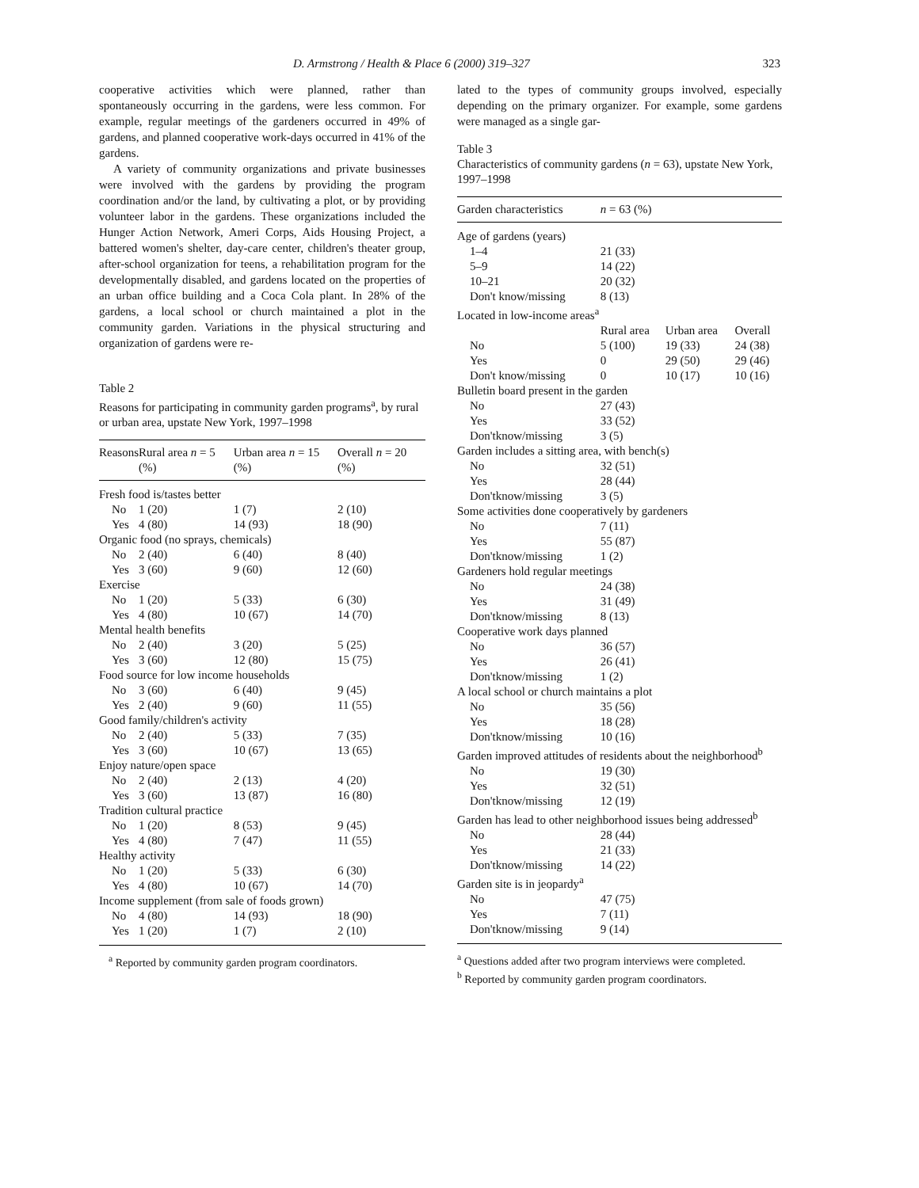D. Armstrong / Health & Place 6 (2000) 319–327 323
cooperative activities which were planned, rather than spontaneously occurring in the gardens, were less common. For example, regular meetings of the gardeners occurred in 49% of gardens, and planned cooperative work-days occurred in 41% of the gardens.
A variety of community organizations and private businesses were involved with the gardens by providing the program coordination and/or the land, by cultivating a plot, or by providing volunteer labor in the gardens. These organizations included the Hunger Action Network, Ameri Corps, Aids Housing Project, a battered women's shelter, day-care center, children's theater group, after-school organization for teens, a rehabilitation program for the developmentally disabled, and gardens located on the properties of an urban office building and a Coca Cola plant. In 28% of the gardens, a local school or church maintained a plot in the community garden. Variations in the physical structuring and organization of gardens were re-
Table 2
Reasons for participating in community garden programs<sup>a</sup>, by rural or urban area, upstate New York, 1997–1998
| Reasons | Rural area n = 5 (%) | Urban area n = 15 (%) | Overall n = 20 (%) |
| --- | --- | --- | --- |
| Fresh food is/tastes better | | | |
| No | 1 (20) | 1 (7) | 2 (10) |
| Yes | 4 (80) | 14 (93) | 18 (90) |
| Organic food (no sprays, chemicals) | | | |
| No | 2 (40) | 6 (40) | 8 (40) |
| Yes | 3 (60) | 9 (60) | 12 (60) |
| Exercise | | | |
| No | 1 (20) | 5 (33) | 6 (30) |
| Yes | 4 (80) | 10 (67) | 14 (70) |
| Mental health benefits | | | |
| No | 2 (40) | 3 (20) | 5 (25) |
| Yes | 3 (60) | 12 (80) | 15 (75) |
| Food source for low income households | | | |
| No | 3 (60) | 6 (40) | 9 (45) |
| Yes | 2 (40) | 9 (60) | 11 (55) |
| Good family/children's activity | | | |
| No | 2 (40) | 5 (33) | 7 (35) |
| Yes | 3 (60) | 10 (67) | 13 (65) |
| Enjoy nature/open space | | | |
| No | 2 (40) | 2 (13) | 4 (20) |
| Yes | 3 (60) | 13 (87) | 16 (80) |
| Tradition cultural practice | | | |
| No | 1 (20) | 8 (53) | 9 (45) |
| Yes | 4 (80) | 7 (47) | 11 (55) |
| Healthy activity | | | |
| No | 1 (20) | 5 (33) | 6 (30) |
| Yes | 4 (80) | 10 (67) | 14 (70) |
| Income supplement (from sale of foods grown) | | | |
| No | 4 (80) | 14 (93) | 18 (90) |
| Yes | 1 (20) | 1 (7) | 2 (10) |
<sup>a</sup> Reported by community garden program coordinators.
lated to the types of community groups involved, especially depending on the primary organizer. For example, some gardens were managed as a single gar-
Table 3
Characteristics of community gardens (n = 63), upstate New York, 1997–1998
| Garden characteristics | n = 63 (%) | | |
| --- | --- | --- | --- |
| Age of gardens (years) | | | |
| 1–4 | 21 (33) | | |
| 5–9 | 14 (22) | | |
| 10–21 | 20 (32) | | |
| Don't know/missing | 8 (13) | | |
| Located in low-income areas<sup>a</sup> | | | |
| | Rural area | Urban area | Overall |
| No | 5 (100) | 19 (33) | 24 (38) |
| Yes | 0 | 29 (50) | 29 (46) |
| Don't know/missing | 0 | 10 (17) | 10 (16) |
| Bulletin board present in the garden | | | |
| No | 27 (43) | | |
| Yes | 33 (52) | | |
| Don'tknow/missing | 3 (5) | | |
| Garden includes a sitting area, with bench(s) | | | |
| No | 32 (51) | | |
| Yes | 28 (44) | | |
| Don'tknow/missing | 3 (5) | | |
| Some activities done cooperatively by gardeners | | | |
| No | 7 (11) | | |
| Yes | 55 (87) | | |
| Don'tknow/missing | 1 (2) | | |
| Gardeners hold regular meetings | | | |
| No | 24 (38) | | |
| Yes | 31 (49) | | |
| Don'tknow/missing | 8 (13) | | |
| Cooperative work days planned | | | |
| No | 36 (57) | | |
| Yes | 26 (41) | | |
| Don'tknow/missing | 1 (2) | | |
| A local school or church maintains a plot | | | |
| No | 35 (56) | | |
| Yes | 18 (28) | | |
| Don'tknow/missing | 10 (16) | | |
| Garden improved attitudes of residents about the neighborhood<sup>b</sup> | | | |
| No | 19 (30) | | |
| Yes | 32 (51) | | |
| Don'tknow/missing | 12 (19) | | |
| Garden has lead to other neighborhood issues being addressed<sup>b</sup> | | | |
| No | 28 (44) | | |
| Yes | 21 (33) | | |
| Don'tknow/missing | 14 (22) | | |
| Garden site is in jeopardy<sup>a</sup> | | | |
| No | 47 (75) | | |
| Yes | 7 (11) | | |
| Don'tknow/missing | 9 (14) | | |
<sup>a</sup> Questions added after two program interviews were completed.
<sup>b</sup> Reported by community garden program coordinators.